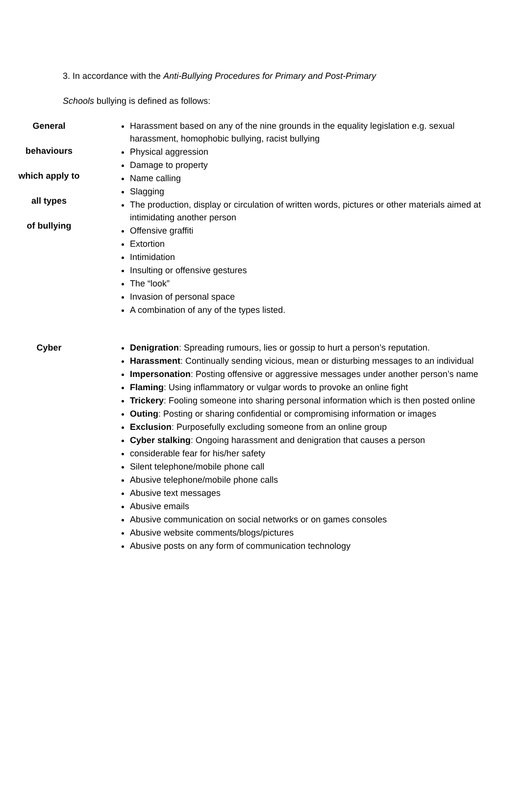3. In accordance with the Anti-Bullying Procedures for Primary and Post-Primary
Schools bullying is defined as follows:
| General behaviours which apply to all types of bullying | Harassment based on any of the nine grounds in the equality legislation e.g. sexual harassment, homophobic bullying, racist bullying Physical aggression Damage to property Name calling Slagging The production, display or circulation of written words, pictures or other materials aimed at intimidating another person Offensive graffiti Extortion Intimidation Insulting or offensive gestures The “look” Invasion of personal space A combination of any of the types listed. |
| Cyber | Denigration : Spreading rumours, lies or gossip to hurt a person’s reputation. Harassment : Continually sending vicious, mean or disturbing messages to an individual Impersonation : Posting offensive or aggressive messages under another person’s name Flaming : Using inflammatory or vulgar words to provoke an online fight Trickery : Fooling someone into sharing personal information which is then posted online Outing : Posting or sharing confidential or compromising information or images Exclusion : Purposefully excluding someone from an online group Cyber stalking : Ongoing harassment and denigration that causes a person considerable fear for his/her safety Silent telephone/mobile phone call Abusive telephone/mobile phone calls Abusive text messages Abusive emails Abusive communication on social networks or on games consoles Abusive website comments/blogs/pictures Abusive posts on any form of communication technology |